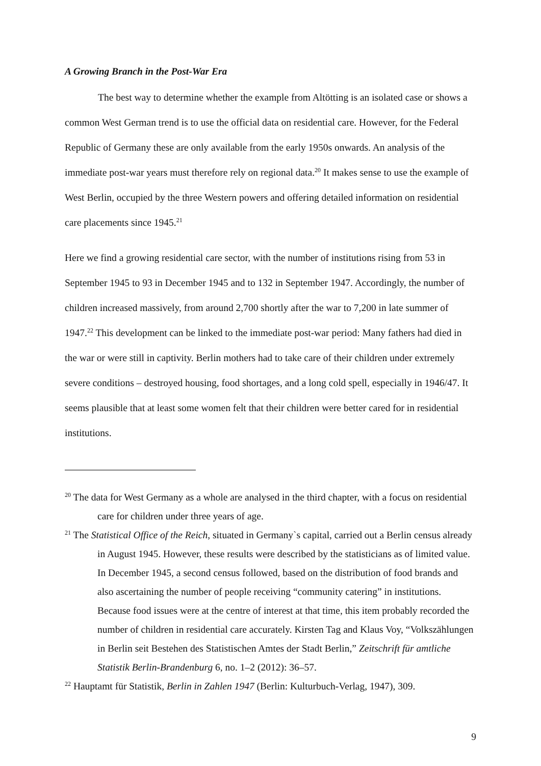A Growing Branch in the Post-War Era
The best way to determine whether the example from Altötting is an isolated case or shows a common West German trend is to use the official data on residential care. However, for the Federal Republic of Germany these are only available from the early 1950s onwards. An analysis of the immediate post-war years must therefore rely on regional data.<sup>20</sup> It makes sense to use the example of West Berlin, occupied by the three Western powers and offering detailed information on residential care placements since 1945.<sup>21</sup>
Here we find a growing residential care sector, with the number of institutions rising from 53 in September 1945 to 93 in December 1945 and to 132 in September 1947. Accordingly, the number of children increased massively, from around 2,700 shortly after the war to 7,200 in late summer of 1947.<sup>22</sup> This development can be linked to the immediate post-war period: Many fathers had died in the war or were still in captivity. Berlin mothers had to take care of their children under extremely severe conditions – destroyed housing, food shortages, and a long cold spell, especially in 1946/47. It seems plausible that at least some women felt that their children were better cared for in residential institutions.
<sup>20</sup> The data for West Germany as a whole are analysed in the third chapter, with a focus on residential care for children under three years of age.
<sup>21</sup> The Statistical Office of the Reich, situated in Germany`s capital, carried out a Berlin census already in August 1945. However, these results were described by the statisticians as of limited value. In December 1945, a second census followed, based on the distribution of food brands and also ascertaining the number of people receiving “community catering” in institutions. Because food issues were at the centre of interest at that time, this item probably recorded the number of children in residential care accurately. Kirsten Tag and Klaus Voy, “Volkszählungen in Berlin seit Bestehen des Statistischen Amtes der Stadt Berlin,” Zeitschrift für amtliche Statistik Berlin-Brandenburg 6, no. 1–2 (2012): 36–57.
<sup>22</sup> Hauptamt für Statistik, Berlin in Zahlen 1947 (Berlin: Kulturbuch-Verlag, 1947), 309.
9